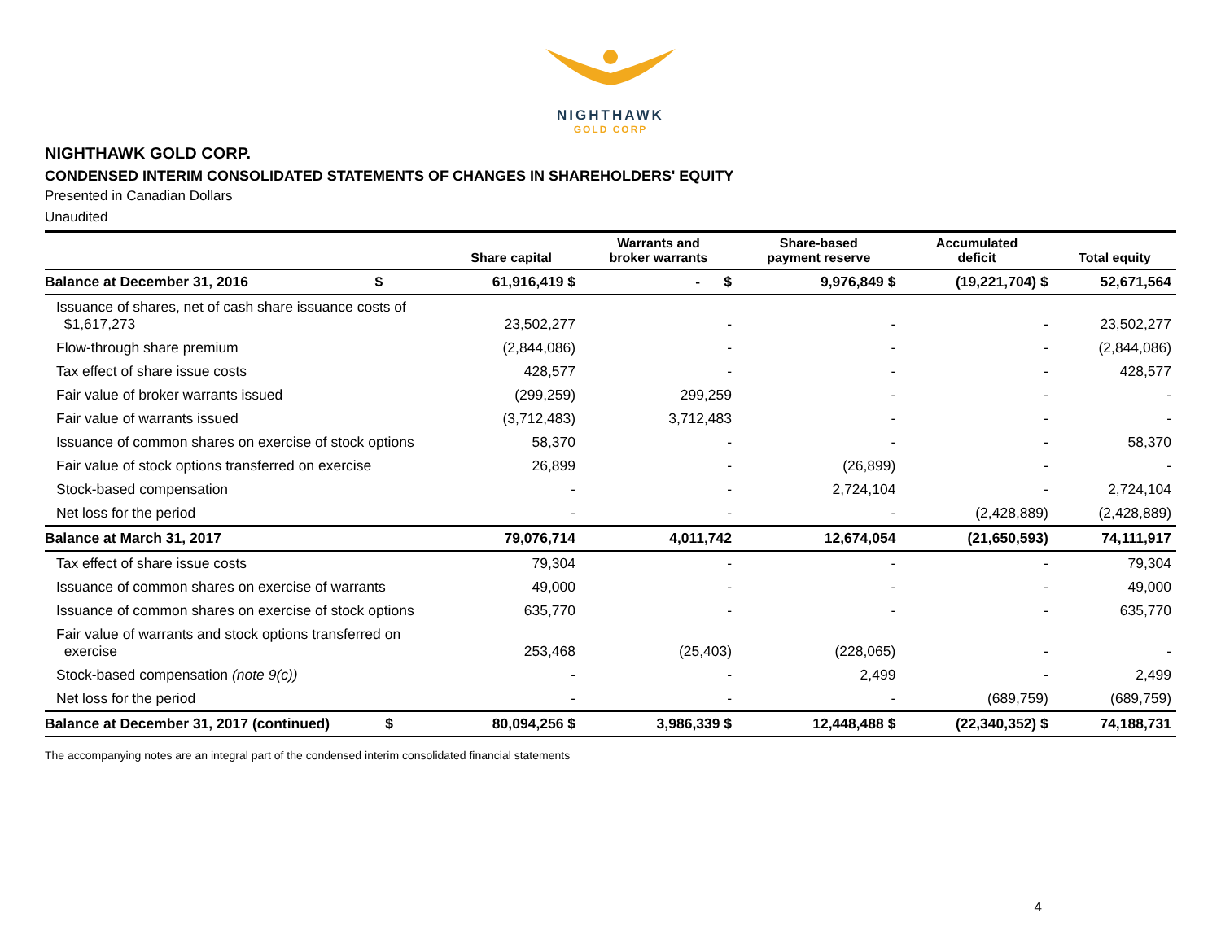NIGHTHAWK
GOLD CORP
NIGHTHAWK GOLD CORP.
CONDENSED INTERIM CONSOLIDATED STATEMENTS OF CHANGES IN SHAREHOLDERS' EQUITY
Presented in Canadian Dollars
Unaudited
| | Share capital | Warrants and broker warrants | Share-based payment reserve | Accumulated deficit | Total equity |
| --- | --- | --- | --- | --- | --- |
| Balance at December 31, 2016 $ | 61,916,419 $ | - $ | 9,976,849 $ | (19,221,704) $ | 52,671,564 |
| Issuance of shares, net of cash share issuance costs of $1,617,273 | 23,502,277 | - | - | - | 23,502,277 |
| Flow-through share premium | (2,844,086) | - | - | - | (2,844,086) |
| Tax effect of share issue costs | 428,577 | - | - | - | 428,577 |
| Fair value of broker warrants issued | (299,259) | 299,259 | - | - | - |
| Fair value of warrants issued | (3,712,483) | 3,712,483 | - | - | - |
| Issuance of common shares on exercise of stock options | 58,370 | - | - | - | 58,370 |
| Fair value of stock options transferred on exercise | 26,899 | - | (26,899) | - | - |
| Stock-based compensation | - | - | 2,724,104 | - | 2,724,104 |
| Net loss for the period | - | - | - | (2,428,889) | (2,428,889) |
| Balance at March 31, 2017 | 79,076,714 | 4,011,742 | 12,674,054 | (21,650,593) | 74,111,917 |
| Tax effect of share issue costs | 79,304 | - | - | - | 79,304 |
| Issuance of common shares on exercise of warrants | 49,000 | - | - | - | 49,000 |
| Issuance of common shares on exercise of stock options | 635,770 | - | - | - | 635,770 |
| Fair value of warrants and stock options transferred on exercise | 253,468 | (25,403) | (228,065) | - | - |
| Stock-based compensation (note 9(c)) | - | - | 2,499 | - | 2,499 |
| Net loss for the period | - | - | - | (689,759) | (689,759) |
| Balance at December 31, 2017 (continued) $ | 80,094,256 $ | 3,986,339 $ | 12,448,488 $ | (22,340,352) $ | 74,188,731 |
The accompanying notes are an integral part of the condensed interim consolidated financial statements
4